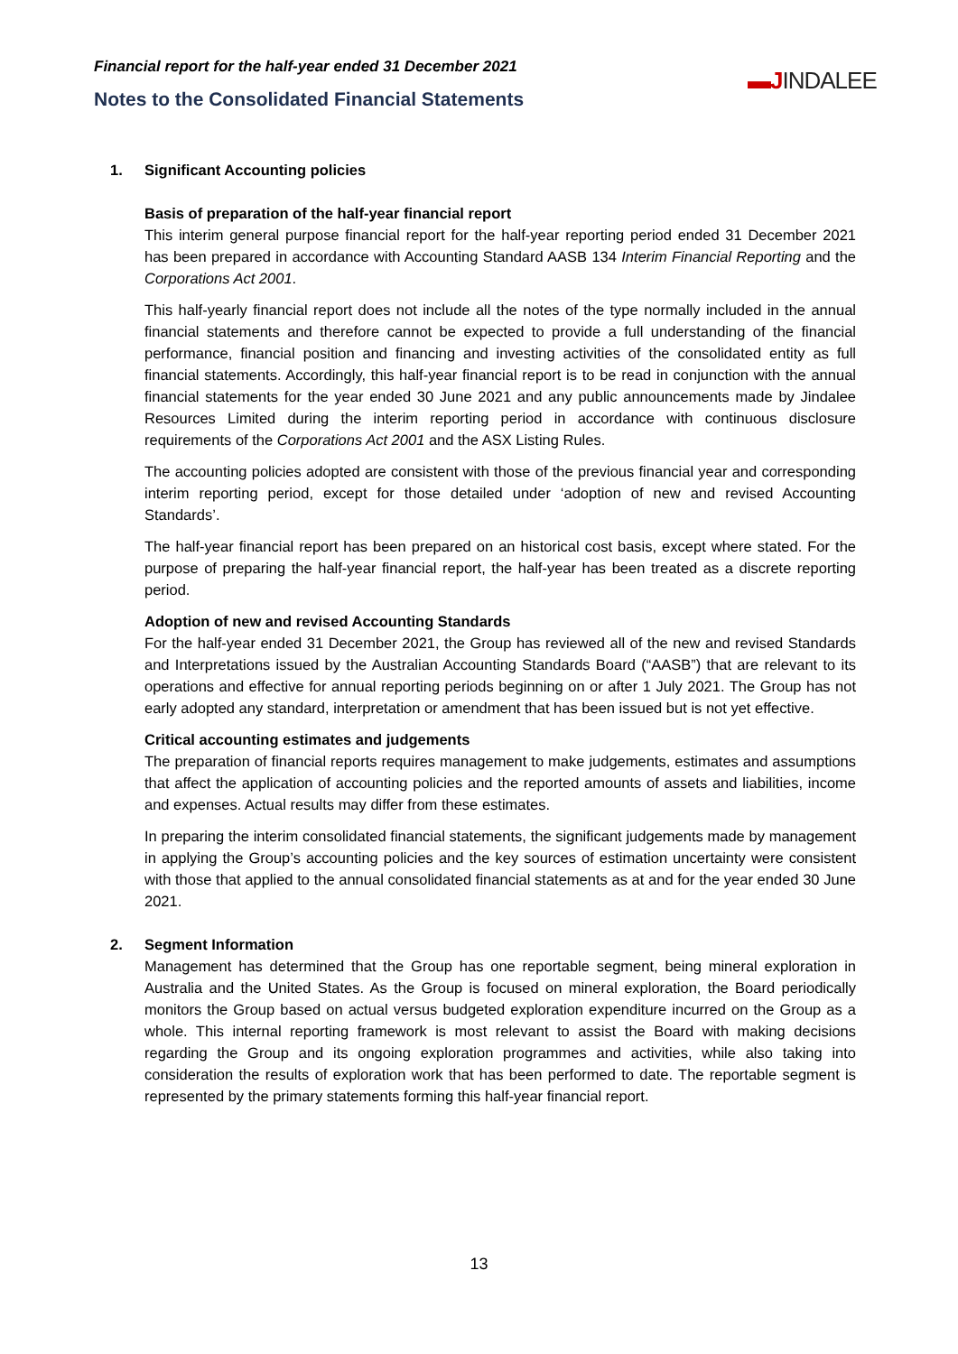Financial report for the half-year ended 31 December 2021
Notes to the Consolidated Financial Statements
▬JINDALEE
1. Significant Accounting policies
Basis of preparation of the half-year financial report
This interim general purpose financial report for the half-year reporting period ended 31 December 2021 has been prepared in accordance with Accounting Standard AASB 134 Interim Financial Reporting and the Corporations Act 2001.
This half-yearly financial report does not include all the notes of the type normally included in the annual financial statements and therefore cannot be expected to provide a full understanding of the financial performance, financial position and financing and investing activities of the consolidated entity as full financial statements. Accordingly, this half-year financial report is to be read in conjunction with the annual financial statements for the year ended 30 June 2021 and any public announcements made by Jindalee Resources Limited during the interim reporting period in accordance with continuous disclosure requirements of the Corporations Act 2001 and the ASX Listing Rules.
The accounting policies adopted are consistent with those of the previous financial year and corresponding interim reporting period, except for those detailed under ‘adoption of new and revised Accounting Standards’.
The half-year financial report has been prepared on an historical cost basis, except where stated. For the purpose of preparing the half-year financial report, the half-year has been treated as a discrete reporting period.
Adoption of new and revised Accounting Standards
For the half-year ended 31 December 2021, the Group has reviewed all of the new and revised Standards and Interpretations issued by the Australian Accounting Standards Board (“AASB”) that are relevant to its operations and effective for annual reporting periods beginning on or after 1 July 2021. The Group has not early adopted any standard, interpretation or amendment that has been issued but is not yet effective.
Critical accounting estimates and judgements
The preparation of financial reports requires management to make judgements, estimates and assumptions that affect the application of accounting policies and the reported amounts of assets and liabilities, income and expenses. Actual results may differ from these estimates.
In preparing the interim consolidated financial statements, the significant judgements made by management in applying the Group’s accounting policies and the key sources of estimation uncertainty were consistent with those that applied to the annual consolidated financial statements as at and for the year ended 30 June 2021.
2. Segment Information
Management has determined that the Group has one reportable segment, being mineral exploration in Australia and the United States. As the Group is focused on mineral exploration, the Board periodically monitors the Group based on actual versus budgeted exploration expenditure incurred on the Group as a whole. This internal reporting framework is most relevant to assist the Board with making decisions regarding the Group and its ongoing exploration programmes and activities, while also taking into consideration the results of exploration work that has been performed to date. The reportable segment is represented by the primary statements forming this half-year financial report.
13